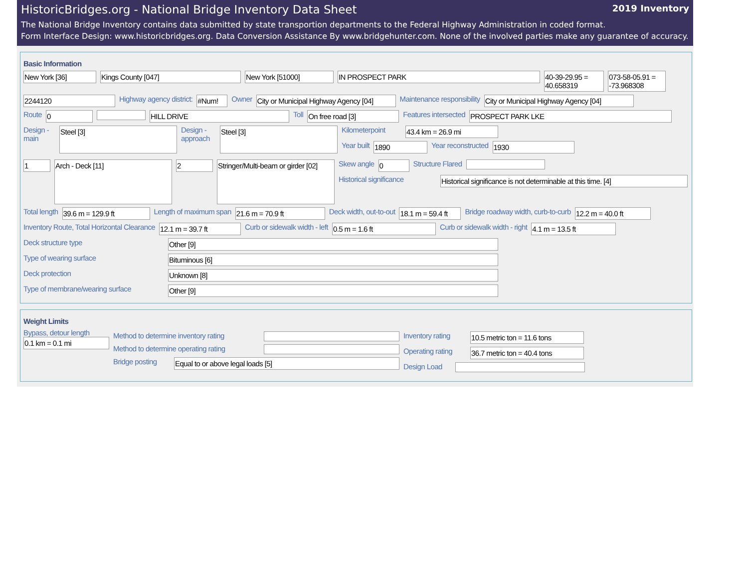HistoricBridges.org - National Bridge Inventory Data Sheet 2019 Inventory
The National Bridge Inventory contains data submitted by state transportion departments to the Federal Highway Administration in coded format.
Form Interface Design: www.historicbridges.org. Data Conversion Assistance By www.bridgehunter.com. None of the involved parties make any guarantee of accuracy.
Basic Information
New York [36] Kings County [047] New York [51000] IN PROSPECT PARK 40-39-29.95 = 40.658319
073-58-05.91 = -73.968308
2244120
Highway agency district:
#Num!
Owner
City or Municipal Highway Agency [04]
Maintenance responsibility
City or Municipal Highway Agency [04]
Route
0 HILL DRIVE
Toll
On free road [3]
Features intersected
PROSPECT PARK LKE
Design - main
Steel [3]
Design - approach
Steel [3]
Kilometerpoint
43.4 km = 26.9 mi
Year built
1890
Year reconstructed
1930
1
Arch - Deck [11]
2
Stringer/Multi-beam or girder [02]
Skew angle
0
Structure Flared
Historical significance
Historical significance is not determinable at this time. [4]
Total length
39.6 m = 129.9 ft
Length of maximum span
21.6 m = 70.9 ft
Deck width, out-to-out
18.1 m = 59.4 ft
Bridge roadway width, curb-to-curb
12.2 m = 40.0 ft
Inventory Route, Total Horizontal Clearance
12.1 m = 39.7 ft
Curb or sidewalk width - left
0.5 m = 1.6 ft
Curb or sidewalk width - right
4.1 m = 13.5 ft
Deck structure type
Other [9]
Type of wearing surface
Bituminous [6]
Deck protection
Unknown [8]
Type of membrane/wearing surface
Other [9]
Weight Limits
Bypass, detour length
0.1 km = 0.1 mi
Method to determine inventory rating
Method to determine operating rating
Bridge posting
Equal to or above legal loads [5]
Inventory rating
10.5 metric ton = 11.6 tons
Operating rating
36.7 metric ton = 40.4 tons
Design Load